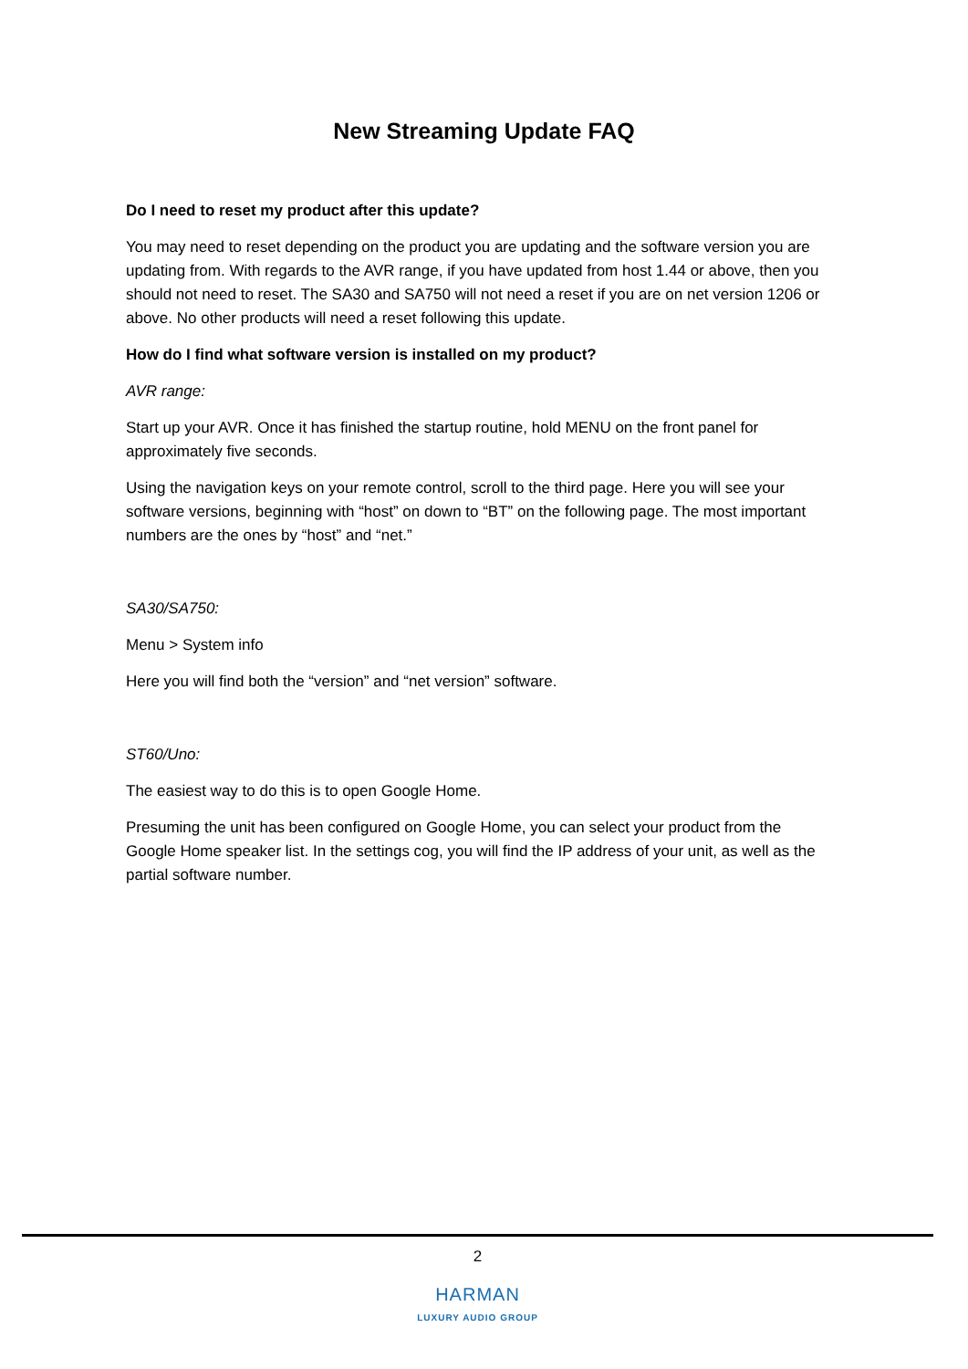New Streaming Update FAQ
Do I need to reset my product after this update?
You may need to reset depending on the product you are updating and the software version you are updating from. With regards to the AVR range, if you have updated from host 1.44 or above, then you should not need to reset. The SA30 and SA750 will not need a reset if you are on net version 1206 or above. No other products will need a reset following this update.
How do I find what software version is installed on my product?
AVR range:
Start up your AVR. Once it has finished the startup routine, hold MENU on the front panel for approximately five seconds.
Using the navigation keys on your remote control, scroll to the third page. Here you will see your software versions, beginning with “host” on down to “BT” on the following page. The most important numbers are the ones by “host” and “net.”
SA30/SA750:
Menu > System info
Here you will find both the “version” and “net version” software.
ST60/Uno:
The easiest way to do this is to open Google Home.
Presuming the unit has been configured on Google Home, you can select your product from the Google Home speaker list. In the settings cog, you will find the IP address of your unit, as well as the partial software number.
2
HARMAN
LUXURY AUDIO GROUP